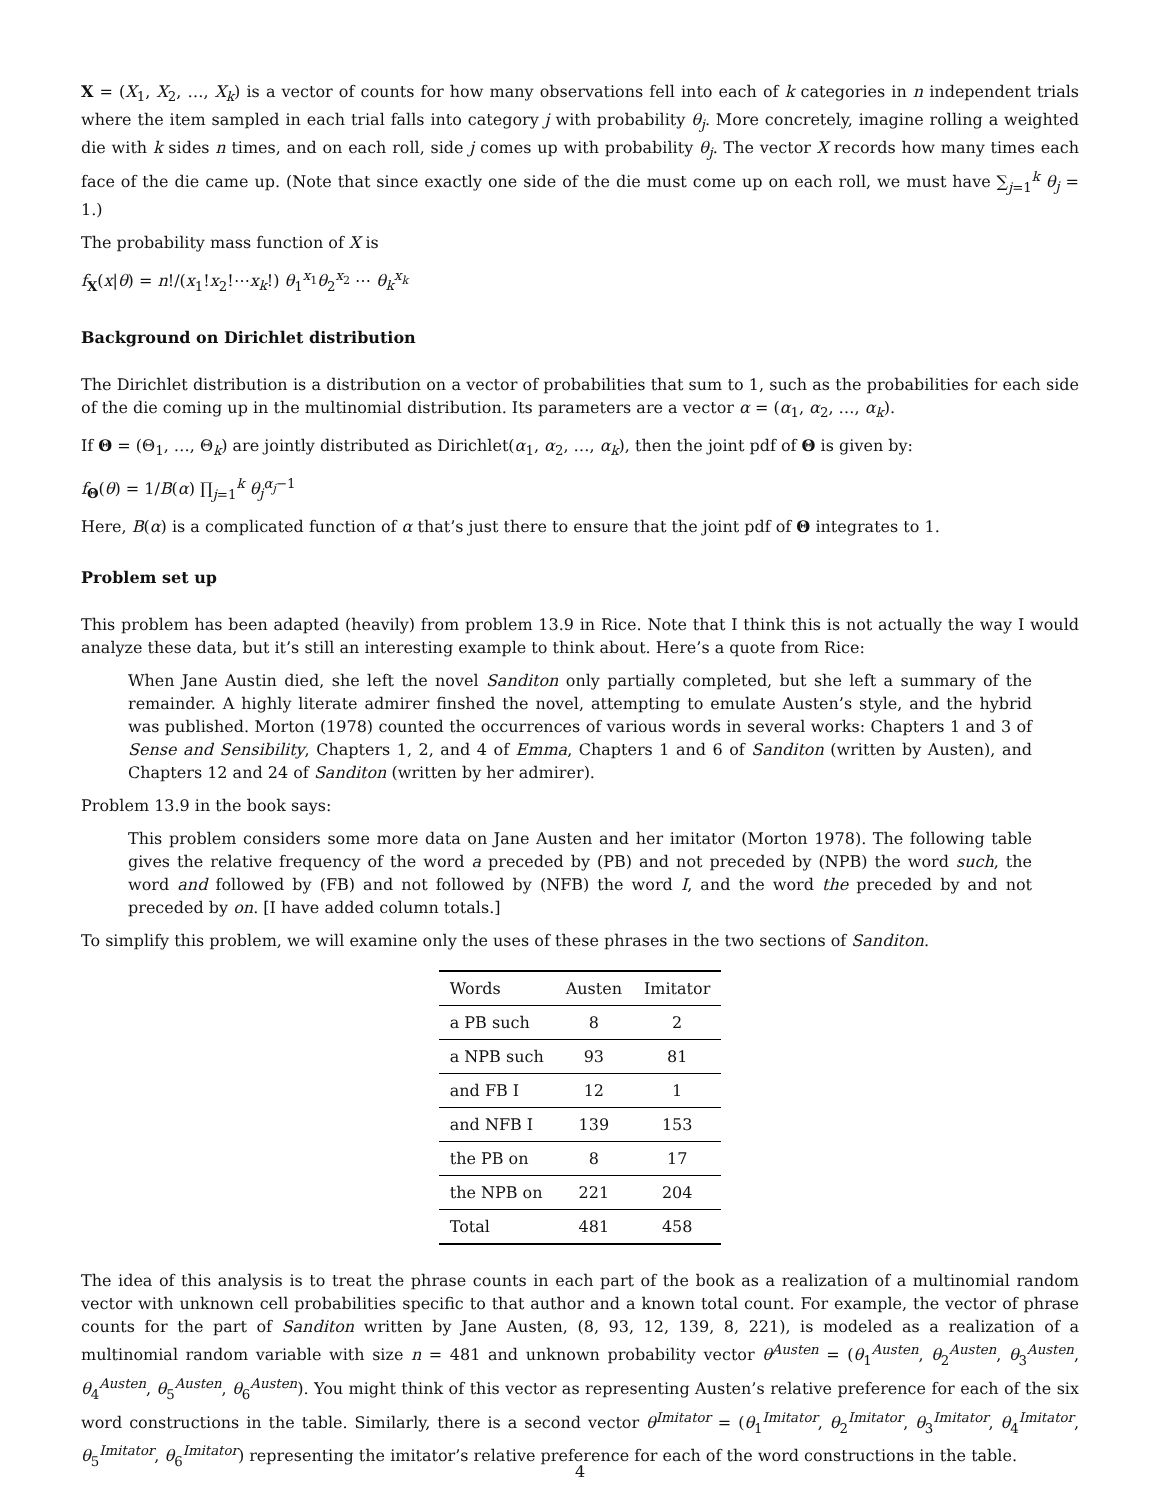X = (X<sub>1</sub>, X<sub>2</sub>, …, X<sub>k</sub>) is a vector of counts for how many observations fell into each of k categories in n independent trials where the item sampled in each trial falls into category j with probability θ<sub>j</sub>. More concretely, imagine rolling a weighted die with k sides n times, and on each roll, side j comes up with probability θ<sub>j</sub>. The vector X records how many times each face of the die came up. (Note that since exactly one side of the die must come up on each roll, we must have ∑<sub>j=1</sub><sup>k</sup> θ<sub>j</sub> = 1.)
The probability mass function of X is
f<sub>X</sub>(x|θ) = n!/(x<sub>1</sub>!x<sub>2</sub>!⋯x<sub>k</sub>!) θ<sub>1</sub><sup>x<sub>1</sub></sup>θ<sub>2</sub><sup>x<sub>2</sub></sup> ⋯ θ<sub>k</sub><sup>x<sub>k</sub></sup>
Background on Dirichlet distribution
The Dirichlet distribution is a distribution on a vector of probabilities that sum to 1, such as the probabilities for each side of the die coming up in the multinomial distribution. Its parameters are a vector α = (α<sub>1</sub>, α<sub>2</sub>, …, α<sub>k</sub>).
If Θ = (Θ<sub>1</sub>, …, Θ<sub>k</sub>) are jointly distributed as Dirichlet(α<sub>1</sub>, α<sub>2</sub>, …, α<sub>k</sub>), then the joint pdf of Θ is given by:
f<sub>Θ</sub>(θ) = 1/B(α) ∏<sub>j=1</sub><sup>k</sup> θ<sub>j</sub><sup>α<sub>j</sub>−1</sup>
Here, B(α) is a complicated function of α that’s just there to ensure that the joint pdf of Θ integrates to 1.
Problem set up
This problem has been adapted (heavily) from problem 13.9 in Rice. Note that I think this is not actually the way I would analyze these data, but it’s still an interesting example to think about. Here’s a quote from Rice:
When Jane Austin died, she left the novel Sanditon only partially completed, but she left a summary of the remainder. A highly literate admirer finshed the novel, attempting to emulate Austen’s style, and the hybrid was published. Morton (1978) counted the occurrences of various words in several works: Chapters 1 and 3 of Sense and Sensibility, Chapters 1, 2, and 4 of Emma, Chapters 1 and 6 of Sanditon (written by Austen), and Chapters 12 and 24 of Sanditon (written by her admirer).
Problem 13.9 in the book says:
This problem considers some more data on Jane Austen and her imitator (Morton 1978). The following table gives the relative frequency of the word a preceded by (PB) and not preceded by (NPB) the word such, the word and followed by (FB) and not followed by (NFB) the word I, and the word the preceded by and not preceded by on. [I have added column totals.]
To simplify this problem, we will examine only the uses of these phrases in the two sections of Sanditon.
| Words | Austen | Imitator |
| --- | --- | --- |
| a PB such | 8 | 2 |
| a NPB such | 93 | 81 |
| and FB I | 12 | 1 |
| and NFB I | 139 | 153 |
| the PB on | 8 | 17 |
| the NPB on | 221 | 204 |
| Total | 481 | 458 |
The idea of this analysis is to treat the phrase counts in each part of the book as a realization of a multinomial random vector with unknown cell probabilities specific to that author and a known total count. For example, the vector of phrase counts for the part of Sanditon written by Jane Austen, (8, 93, 12, 139, 8, 221), is modeled as a realization of a multinomial random variable with size n = 481 and unknown probability vector θ<sup>Austen</sup> = (θ<sub>1</sub><sup>Austen</sup>, θ<sub>2</sub><sup>Austen</sup>, θ<sub>3</sub><sup>Austen</sup>, θ<sub>4</sub><sup>Austen</sup>, θ<sub>5</sub><sup>Austen</sup>, θ<sub>6</sub><sup>Austen</sup>). You might think of this vector as representing Austen’s relative preference for each of the six word constructions in the table. Similarly, there is a second vector θ<sup>Imitator</sup> = (θ<sub>1</sub><sup>Imitator</sup>, θ<sub>2</sub><sup>Imitator</sup>, θ<sub>3</sub><sup>Imitator</sup>, θ<sub>4</sub><sup>Imitator</sup>, θ<sub>5</sub><sup>Imitator</sup>, θ<sub>6</sub><sup>Imitator</sup>) representing the imitator’s relative preference for each of the word constructions in the table.
4